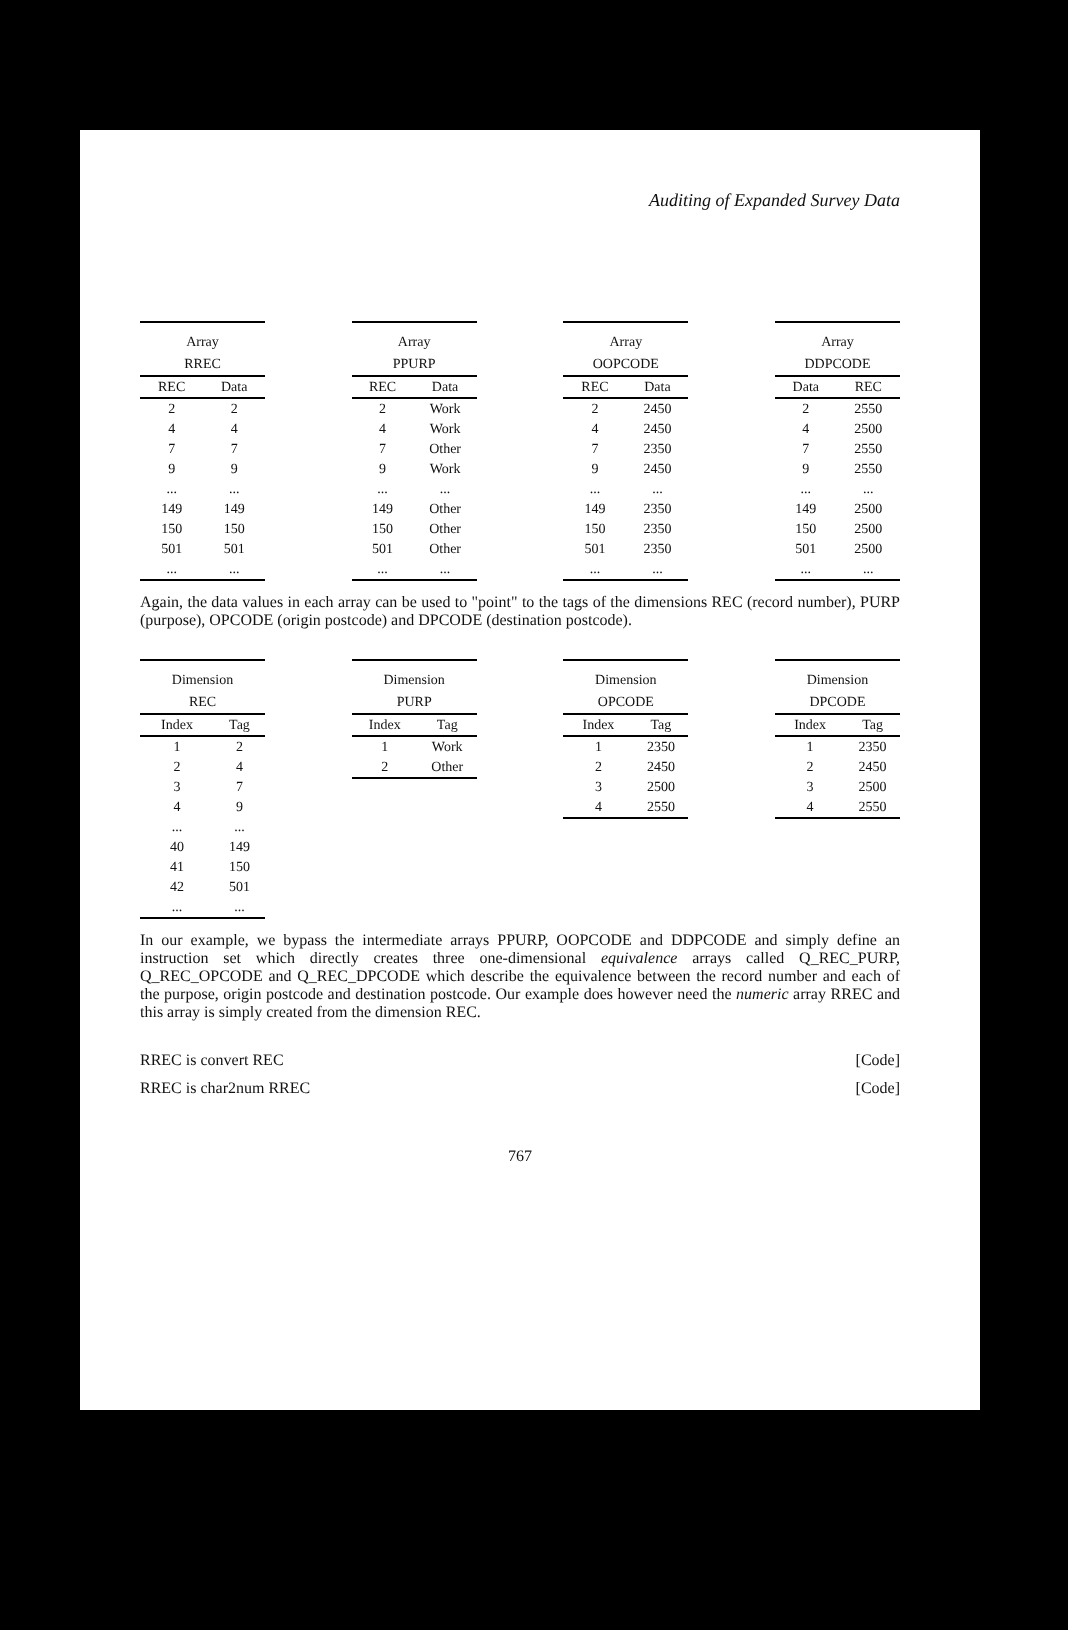Auditing of Expanded Survey Data
Array RREC
| REC | Data |
| --- | --- |
| 2 | 2 |
| 4 | 4 |
| 7 | 7 |
| 9 | 9 |
| ... | ... |
| 149 | 149 |
| 150 | 150 |
| 501 | 501 |
| ... | ... |
Array PPURP
| REC | Data |
| --- | --- |
| 2 | Work |
| 4 | Work |
| 7 | Other |
| 9 | Work |
| ... | ... |
| 149 | Other |
| 150 | Other |
| 501 | Other |
| ... | ... |
Array OOPCODE
| REC | Data |
| --- | --- |
| 2 | 2450 |
| 4 | 2450 |
| 7 | 2350 |
| 9 | 2450 |
| ... | ... |
| 149 | 2350 |
| 150 | 2350 |
| 501 | 2350 |
| ... | ... |
Array DDPCODE
| Data | REC |
| --- | --- |
| 2 | 2550 |
| 4 | 2500 |
| 7 | 2550 |
| 9 | 2550 |
| ... | ... |
| 149 | 2500 |
| 150 | 2500 |
| 501 | 2500 |
| ... | ... |
Again, the data values in each array can be used to "point" to the tags of the dimensions REC (record number), PURP (purpose), OPCODE (origin postcode) and DPCODE (destination postcode).
Dimension REC
| Index | Tag |
| --- | --- |
| 1 | 2 |
| 2 | 4 |
| 3 | 7 |
| 4 | 9 |
| ... | ... |
| 40 | 149 |
| 41 | 150 |
| 42 | 501 |
| ... | ... |
Dimension PURP
| Index | Tag |
| --- | --- |
| 1 | Work |
| 2 | Other |
Dimension OPCODE
| Index | Tag |
| --- | --- |
| 1 | 2350 |
| 2 | 2450 |
| 3 | 2500 |
| 4 | 2550 |
Dimension DPCODE
| Index | Tag |
| --- | --- |
| 1 | 2350 |
| 2 | 2450 |
| 3 | 2500 |
| 4 | 2550 |
In our example, we bypass the intermediate arrays PPURP, OOPCODE and DDPCODE and simply define an instruction set which directly creates three one-dimensional equivalence arrays called Q_REC_PURP, Q_REC_OPCODE and Q_REC_DPCODE which describe the equivalence between the record number and each of the purpose, origin postcode and destination postcode. Our example does however need the numeric array RREC and this array is simply created from the dimension REC.
RREC is convert REC [Code]
RREC is char2num RREC [Code]
767